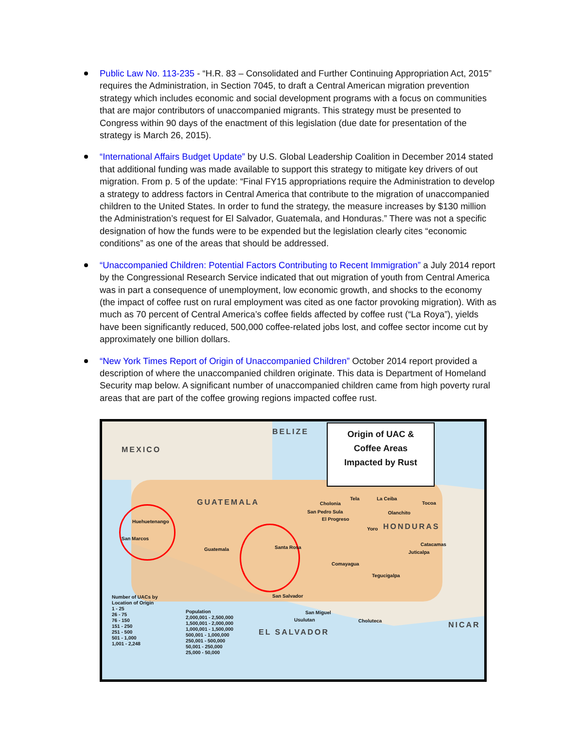Public Law No. 113-235 - “H.R. 83 – Consolidated and Further Continuing Appropriation Act, 2015” requires the Administration, in Section 7045, to draft a Central American migration prevention strategy which includes economic and social development programs with a focus on communities that are major contributors of unaccompanied migrants. This strategy must be presented to Congress within 90 days of the enactment of this legislation (due date for presentation of the strategy is March 26, 2015).
“International Affairs Budget Update” by U.S. Global Leadership Coalition in December 2014 stated that additional funding was made available to support this strategy to mitigate key drivers of out migration. From p. 5 of the update: “Final FY15 appropriations require the Administration to develop a strategy to address factors in Central America that contribute to the migration of unaccompanied children to the United States. In order to fund the strategy, the measure increases by $130 million the Administration’s request for El Salvador, Guatemala, and Honduras.” There was not a specific designation of how the funds were to be expended but the legislation clearly cites “economic conditions” as one of the areas that should be addressed.
“Unaccompanied Children: Potential Factors Contributing to Recent Immigration” a July 2014 report by the Congressional Research Service indicated that out migration of youth from Central America was in part a consequence of unemployment, low economic growth, and shocks to the economy (the impact of coffee rust on rural employment was cited as one factor provoking migration). With as much as 70 percent of Central America’s coffee fields affected by coffee rust (“La Roya”), yields have been significantly reduced, 500,000 coffee-related jobs lost, and coffee sector income cut by approximately one billion dollars.
“New York Times Report of Origin of Unaccompanied Children” October 2014 report provided a description of where the unaccompanied children originate. This data is Department of Homeland Security map below. A significant number of unaccompanied children came from high poverty rural areas that are part of the coffee growing regions impacted coffee rust.
MEXICO
BELIZE
GUATEMALA
HONDURAS
NICAR
EL SALVADOR
Origin of UAC &
Coffee Areas
Impacted by Rust
Huehuetenango
San Marcos
Guatemala Santa Rosa
Cholonia
San Pedro Sula
El Progreso
Tela La Ceiba
Tocoa
Olanchito
Yoro
Catacamas
Juticalpa
Comayagua
Tegucigalpa
San Salvador
San Miguel
Usulutan Choluteca
Number of UACs by
Location of Origin
1 - 25
26 - 75
76 - 150
151 - 250
251 - 500
501 - 1,000
1,001 - 2,248
Population
2,000,001 - 2,500,000
1,500,001 - 2,000,000
1,000,001 - 1,500,000
500,001 - 1,000,000
250,001 - 500,000
50,001 - 250,000
25,000 - 50,000